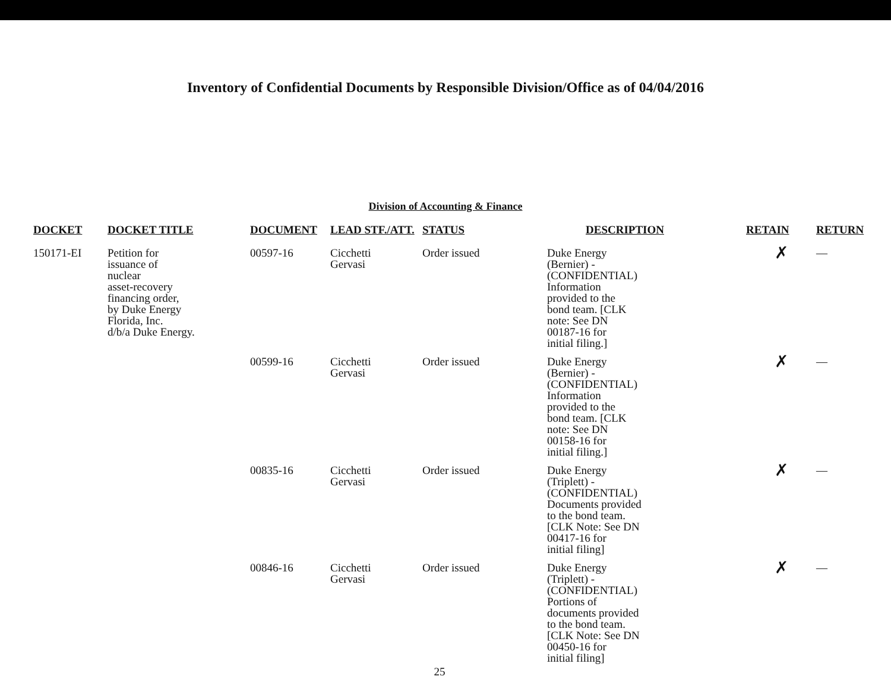Inventory of Confidential Documents by Responsible Division/Office as of 04/04/2016
Division of Accounting & Finance
| DOCKET | DOCKET TITLE | DOCUMENT | LEAD STF./ATT. | STATUS | DESCRIPTION | RETAIN | RETURN |
| --- | --- | --- | --- | --- | --- | --- | --- |
| 150171-EI | Petition for issuance of nuclear asset-recovery financing order, by Duke Energy Florida, Inc. d/b/a Duke Energy. | 00597-16 | Cicchetti Gervasi | Order issued | Duke Energy (Bernier) - (CONFIDENTIAL) Information provided to the bond team. [CLK note: See DN 00187-16 for initial filing.] | ✗ | — |
| | | 00599-16 | Cicchetti Gervasi | Order issued | Duke Energy (Bernier) - (CONFIDENTIAL) Information provided to the bond team. [CLK note: See DN 00158-16 for initial filing.] | ✗ | — |
| | | 00835-16 | Cicchetti Gervasi | Order issued | Duke Energy (Triplett) - (CONFIDENTIAL) Documents provided to the bond team. [CLK Note: See DN 00417-16 for initial filing] | ✗ | — |
| | | 00846-16 | Cicchetti Gervasi | Order issued | Duke Energy (Triplett) - (CONFIDENTIAL) Portions of documents provided to the bond team. [CLK Note: See DN 00450-16 for initial filing] | ✗ | — |
25